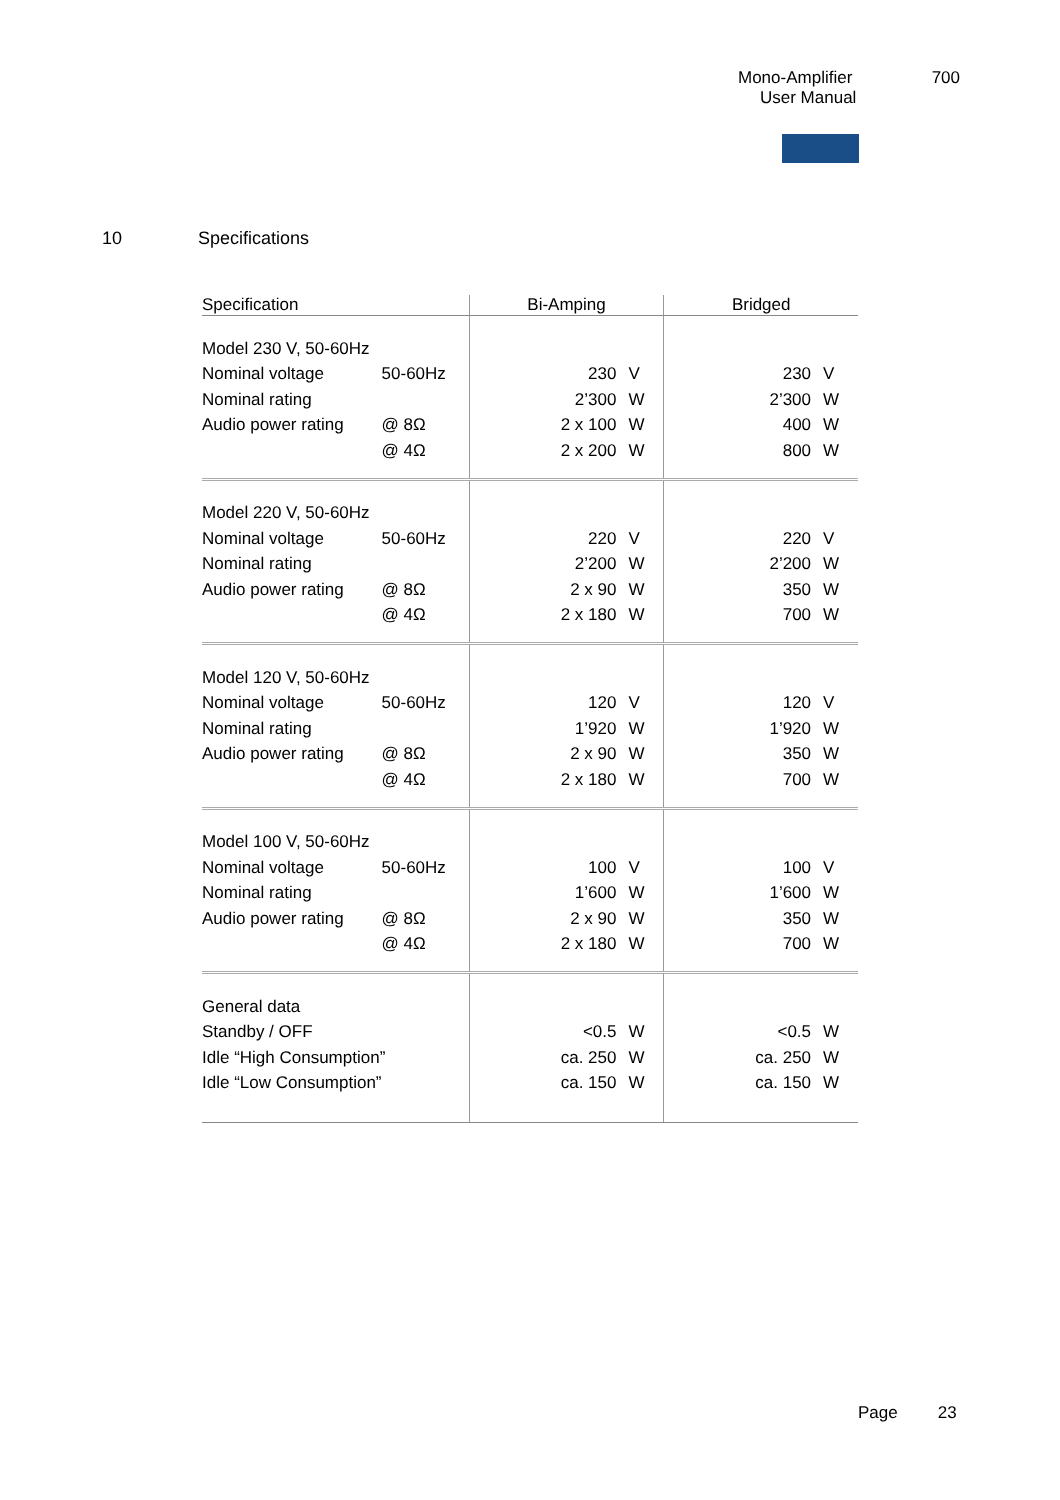Mono-Amplifier 700
User Manual
10 Specifications
| Specification | | Bi-Amping | | Bridged | |
| --- | --- | --- | --- | --- | --- |
| Model 230 V, 50-60Hz | | | | | |
| Nominal voltage | 50-60Hz | 230 | V | 230 | V |
| Nominal rating | | 2’300 | W | 2’300 | W |
| Audio power rating | @ 8Ω | 2 x 100 | W | 400 | W |
| | @ 4Ω | 2 x 200 | W | 800 | W |
| Model 220 V, 50-60Hz | | | | | |
| Nominal voltage | 50-60Hz | 220 | V | 220 | V |
| Nominal rating | | 2’200 | W | 2’200 | W |
| Audio power rating | @ 8Ω | 2 x 90 | W | 350 | W |
| | @ 4Ω | 2 x 180 | W | 700 | W |
| Model 120 V, 50-60Hz | | | | | |
| Nominal voltage | 50-60Hz | 120 | V | 120 | V |
| Nominal rating | | 1’920 | W | 1’920 | W |
| Audio power rating | @ 8Ω | 2 x 90 | W | 350 | W |
| | @ 4Ω | 2 x 180 | W | 700 | W |
| Model 100 V, 50-60Hz | | | | | |
| Nominal voltage | 50-60Hz | 100 | V | 100 | V |
| Nominal rating | | 1’600 | W | 1’600 | W |
| Audio power rating | @ 8Ω | 2 x 90 | W | 350 | W |
| | @ 4Ω | 2 x 180 | W | 700 | W |
| General data | | | | | |
| Standby / OFF | | <0.5 | W | <0.5 | W |
| Idle “High Consumption” | | ca. 250 | W | ca. 250 | W |
| Idle “Low Consumption” | | ca. 150 | W | ca. 150 | W |
Page 23